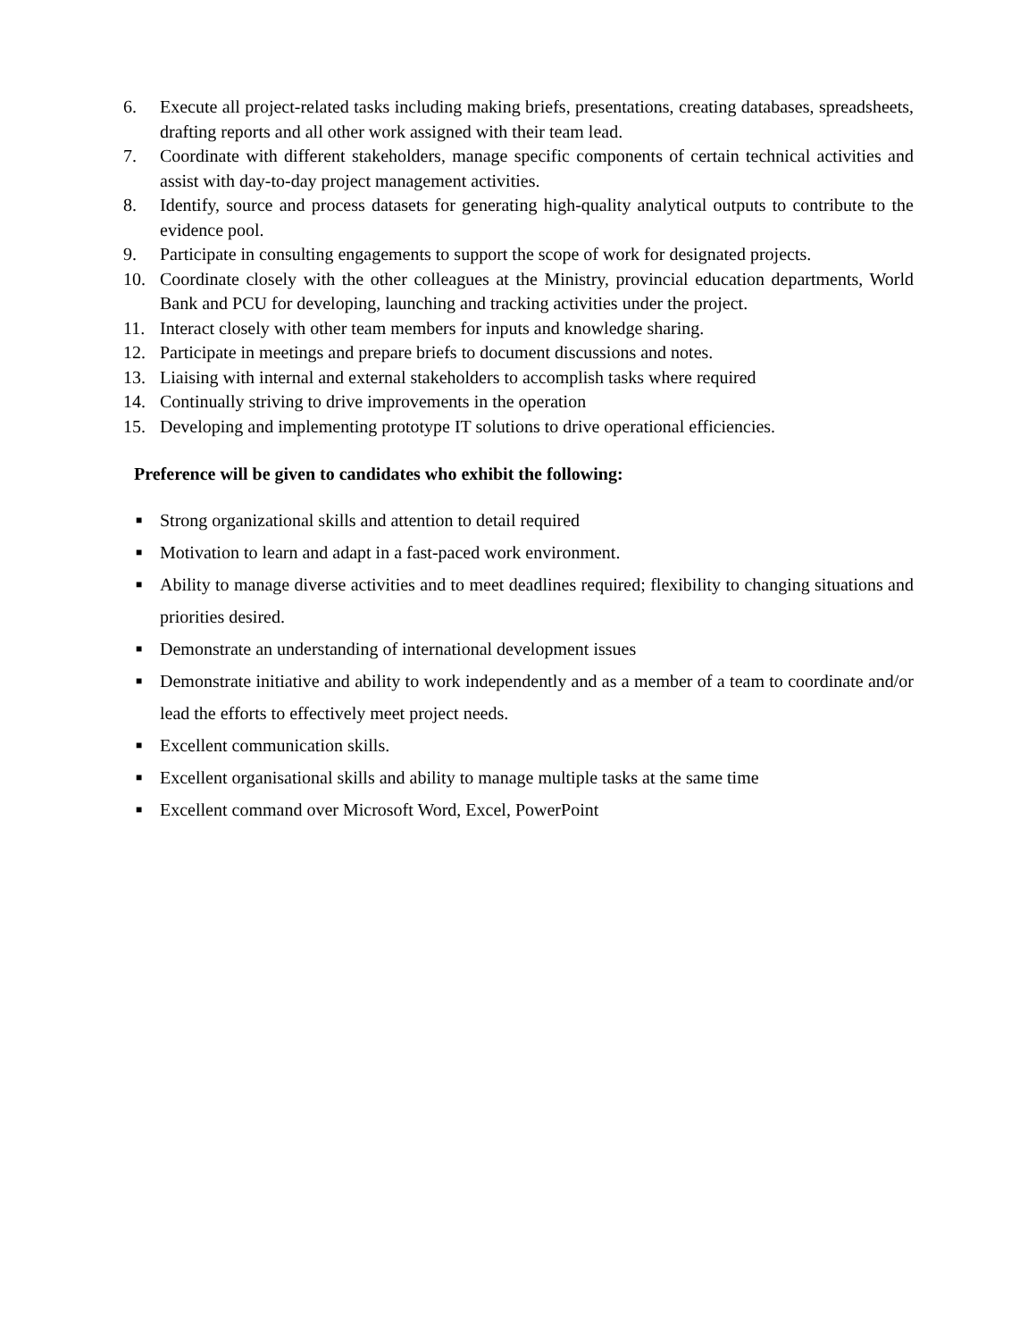6. Execute all project-related tasks including making briefs, presentations, creating databases, spreadsheets, drafting reports and all other work assigned with their team lead.
7. Coordinate with different stakeholders, manage specific components of certain technical activities and assist with day-to-day project management activities.
8. Identify, source and process datasets for generating high-quality analytical outputs to contribute to the evidence pool.
9. Participate in consulting engagements to support the scope of work for designated projects.
10. Coordinate closely with the other colleagues at the Ministry, provincial education departments, World Bank and PCU for developing, launching and tracking activities under the project.
11. Interact closely with other team members for inputs and knowledge sharing.
12. Participate in meetings and prepare briefs to document discussions and notes.
13. Liaising with internal and external stakeholders to accomplish tasks where required
14. Continually striving to drive improvements in the operation
15. Developing and implementing prototype IT solutions to drive operational efficiencies.
Preference will be given to candidates who exhibit the following:
■ Strong organizational skills and attention to detail required
■ Motivation to learn and adapt in a fast-paced work environment.
■ Ability to manage diverse activities and to meet deadlines required; flexibility to changing situations and priorities desired.
■ Demonstrate an understanding of international development issues
■ Demonstrate initiative and ability to work independently and as a member of a team to coordinate and/or lead the efforts to effectively meet project needs.
■ Excellent communication skills.
■ Excellent organisational skills and ability to manage multiple tasks at the same time
■ Excellent command over Microsoft Word, Excel, PowerPoint